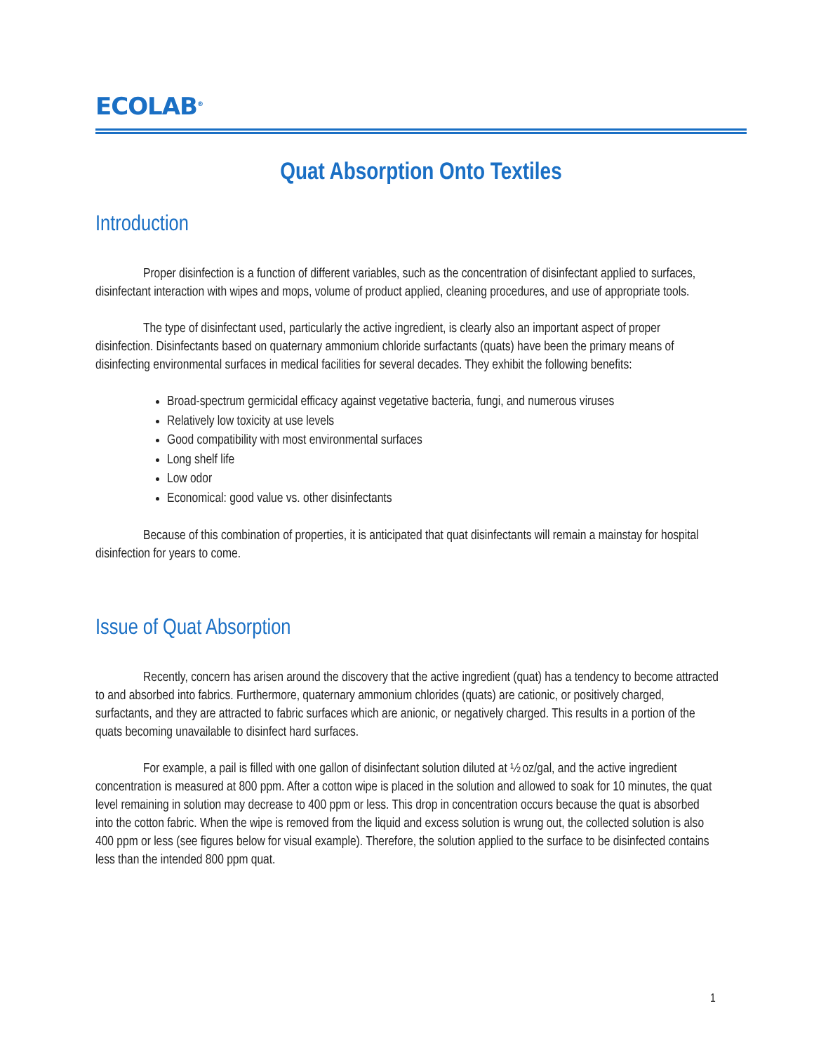ECOLAB<sup>®</sup>
Quat Absorption Onto Textiles
Introduction
Proper disinfection is a function of different variables, such as the concentration of disinfectant applied to surfaces, disinfectant interaction with wipes and mops, volume of product applied, cleaning procedures, and use of appropriate tools.
The type of disinfectant used, particularly the active ingredient, is clearly also an important aspect of proper disinfection. Disinfectants based on quaternary ammonium chloride surfactants (quats) have been the primary means of disinfecting environmental surfaces in medical facilities for several decades. They exhibit the following benefits:
Broad-spectrum germicidal efficacy against vegetative bacteria, fungi, and numerous viruses
Relatively low toxicity at use levels
Good compatibility with most environmental surfaces
Long shelf life
Low odor
Economical: good value vs. other disinfectants
Because of this combination of properties, it is anticipated that quat disinfectants will remain a mainstay for hospital disinfection for years to come.
Issue of Quat Absorption
Recently, concern has arisen around the discovery that the active ingredient (quat) has a tendency to become attracted to and absorbed into fabrics. Furthermore, quaternary ammonium chlorides (quats) are cationic, or positively charged, surfactants, and they are attracted to fabric surfaces which are anionic, or negatively charged. This results in a portion of the quats becoming unavailable to disinfect hard surfaces.
For example, a pail is filled with one gallon of disinfectant solution diluted at ½ oz/gal, and the active ingredient concentration is measured at 800 ppm. After a cotton wipe is placed in the solution and allowed to soak for 10 minutes, the quat level remaining in solution may decrease to 400 ppm or less. This drop in concentration occurs because the quat is absorbed into the cotton fabric. When the wipe is removed from the liquid and excess solution is wrung out, the collected solution is also 400 ppm or less (see figures below for visual example). Therefore, the solution applied to the surface to be disinfected contains less than the intended 800 ppm quat.
1